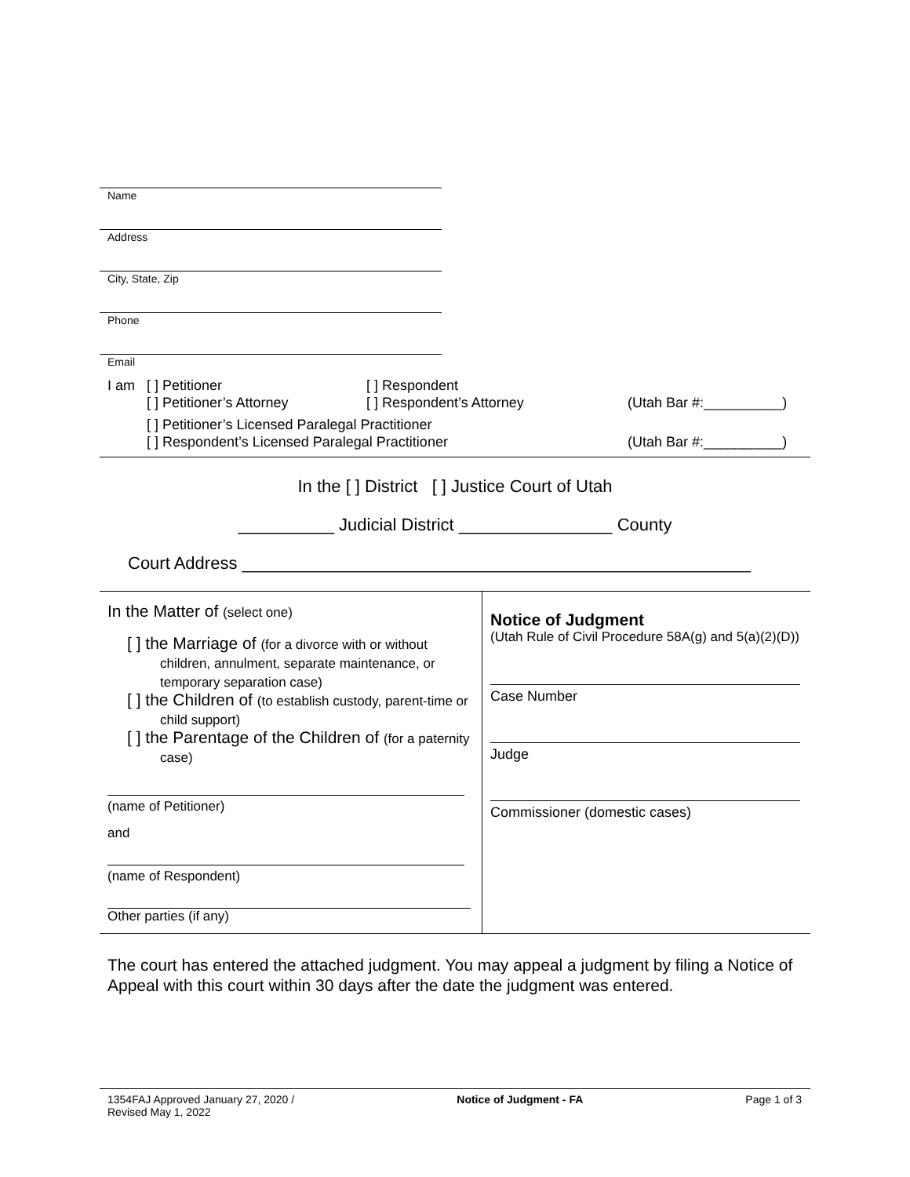Name
Address
City, State, Zip
Phone
Email
I am [ ] Petitioner [ ] Respondent
[ ] Petitioner’s Attorney [ ] Respondent’s Attorney (Utah Bar #:__________)
[ ] Petitioner’s Licensed Paralegal Practitioner
[ ] Respondent’s Licensed Paralegal Practitioner (Utah Bar #:__________)
In the [ ] District [ ] Justice Court of Utah
__________ Judicial District ________________ County
Court Address _____________________________________________________
In the Matter of (select one)
[ ] the Marriage of (for a divorce with or without children, annulment, separate maintenance, or temporary separation case)
[ ] the Children of (to establish custody, parent-time or child support)
[ ] the Parentage of the Children of (for a paternity case)
(name of Petitioner)
and
(name of Respondent)
Other parties (if any)
Notice of Judgment
(Utah Rule of Civil Procedure 58A(g) and 5(a)(2)(D))
Case Number
Judge
Commissioner (domestic cases)
The court has entered the attached judgment. You may appeal a judgment by filing a Notice of Appeal with this court within 30 days after the date the judgment was entered.
1354FAJ Approved January 27, 2020 /
Revised May 1, 2022 Notice of Judgment - FA Page 1 of 3